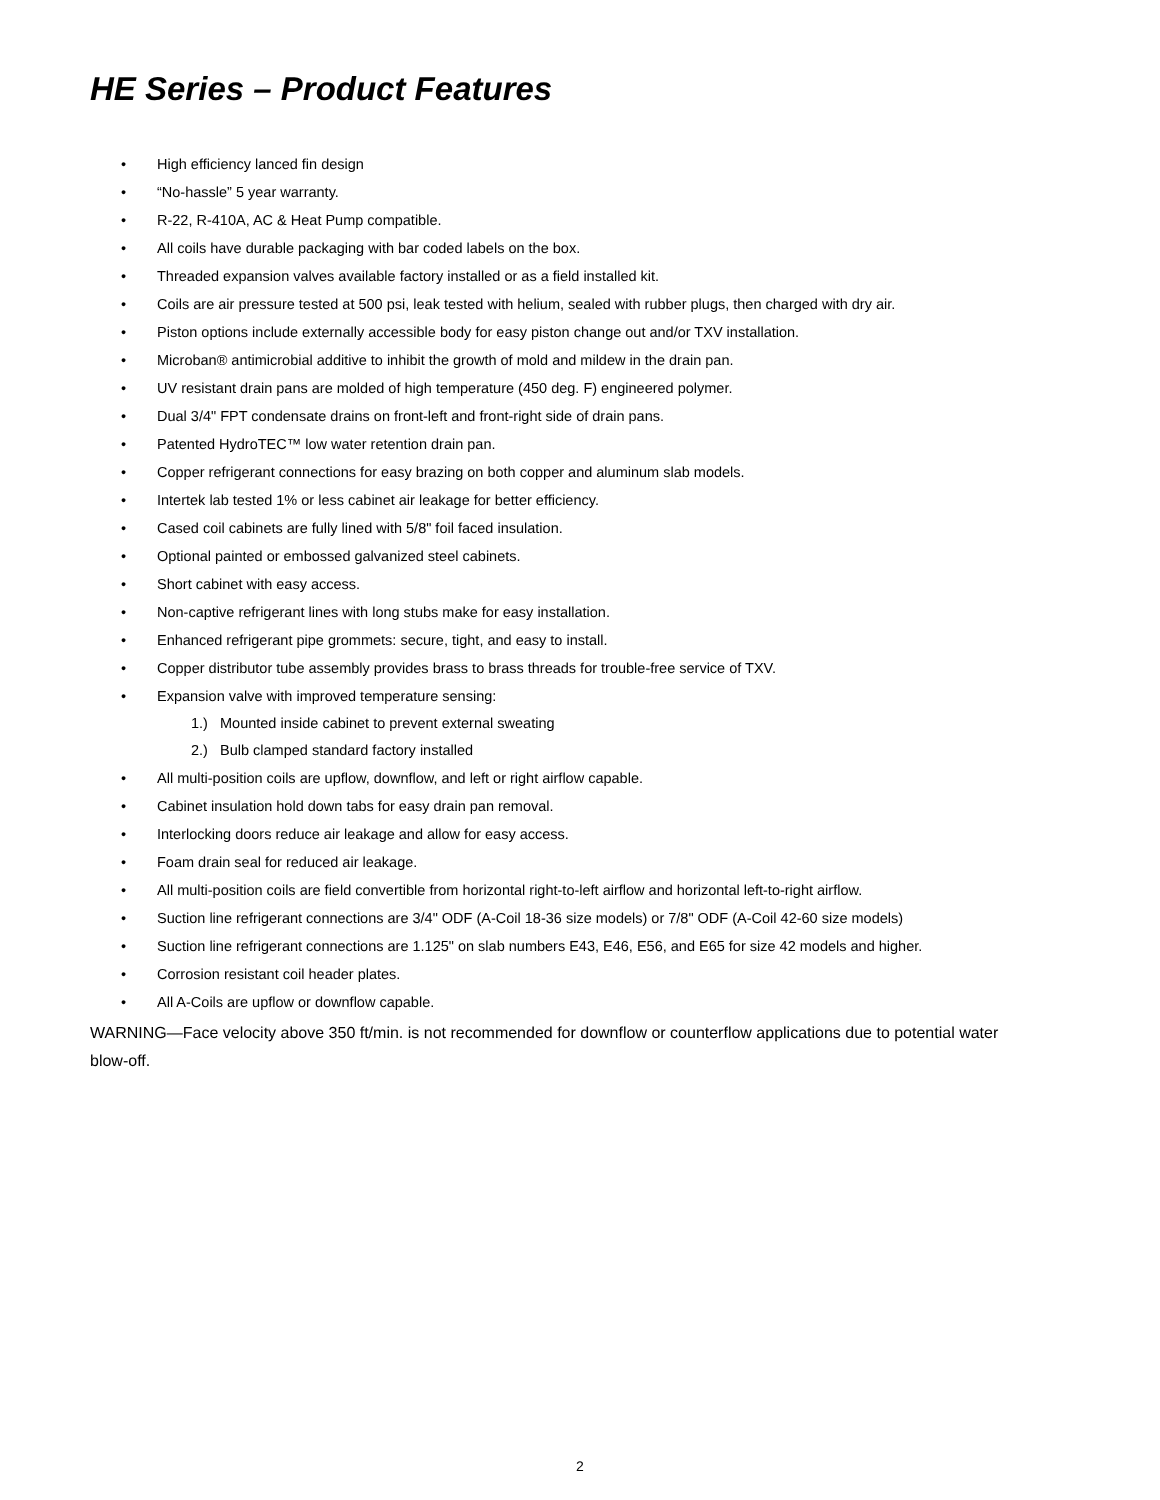HE Series – Product Features
High efficiency lanced fin design
“No-hassle” 5 year warranty.
R-22, R-410A, AC & Heat Pump compatible.
All coils have durable packaging with bar coded labels on the box.
Threaded expansion valves available factory installed or as a field installed kit.
Coils are air pressure tested at 500 psi, leak tested with helium, sealed with rubber plugs, then charged with dry air.
Piston options include externally accessible body for easy piston change out and/or TXV installation.
Microban® antimicrobial additive to inhibit the growth of mold and mildew in the drain pan.
UV resistant drain pans are molded of high temperature (450 deg. F) engineered polymer.
Dual 3/4" FPT condensate drains on front-left and front-right side of drain pans.
Patented HydroTEC™ low water retention drain pan.
Copper refrigerant connections for easy brazing on both copper and aluminum slab models.
Intertek lab tested 1% or less cabinet air leakage for better efficiency.
Cased coil cabinets are fully lined with 5/8" foil faced insulation.
Optional painted or embossed galvanized steel cabinets.
Short cabinet with easy access.
Non-captive refrigerant lines with long stubs make for easy installation.
Enhanced refrigerant pipe grommets: secure, tight, and easy to install.
Copper distributor tube assembly provides brass to brass threads for trouble-free service of TXV.
Expansion valve with improved temperature sensing:
1.) Mounted inside cabinet to prevent external sweating
2.) Bulb clamped standard factory installed
All multi-position coils are upflow, downflow, and left or right airflow capable.
Cabinet insulation hold down tabs for easy drain pan removal.
Interlocking doors reduce air leakage and allow for easy access.
Foam drain seal for reduced air leakage.
All multi-position coils are field convertible from horizontal right-to-left airflow and horizontal left-to-right airflow.
Suction line refrigerant connections are 3/4" ODF (A-Coil 18-36 size models) or 7/8" ODF (A-Coil 42-60 size models)
Suction line refrigerant connections are 1.125" on slab numbers E43, E46, E56, and E65 for size 42 models and higher.
Corrosion resistant coil header plates.
All A-Coils are upflow or downflow capable.
WARNING—Face velocity above 350 ft/min. is not recommended for downflow or counterflow applications due to potential water blow-off.
2